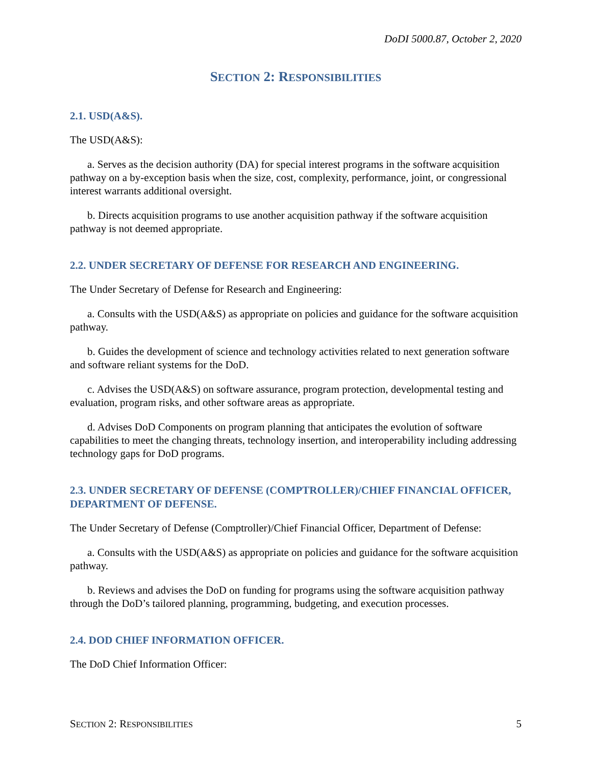DoDI 5000.87, October 2, 2020
SECTION 2: RESPONSIBILITIES
2.1. USD(A&S).
The USD(A&S):
a. Serves as the decision authority (DA) for special interest programs in the software acquisition pathway on a by-exception basis when the size, cost, complexity, performance, joint, or congressional interest warrants additional oversight.
b. Directs acquisition programs to use another acquisition pathway if the software acquisition pathway is not deemed appropriate.
2.2. UNDER SECRETARY OF DEFENSE FOR RESEARCH AND ENGINEERING.
The Under Secretary of Defense for Research and Engineering:
a. Consults with the USD(A&S) as appropriate on policies and guidance for the software acquisition pathway.
b. Guides the development of science and technology activities related to next generation software and software reliant systems for the DoD.
c. Advises the USD(A&S) on software assurance, program protection, developmental testing and evaluation, program risks, and other software areas as appropriate.
d. Advises DoD Components on program planning that anticipates the evolution of software capabilities to meet the changing threats, technology insertion, and interoperability including addressing technology gaps for DoD programs.
2.3. UNDER SECRETARY OF DEFENSE (COMPTROLLER)/CHIEF FINANCIAL OFFICER, DEPARTMENT OF DEFENSE.
The Under Secretary of Defense (Comptroller)/Chief Financial Officer, Department of Defense:
a. Consults with the USD(A&S) as appropriate on policies and guidance for the software acquisition pathway.
b. Reviews and advises the DoD on funding for programs using the software acquisition pathway through the DoD’s tailored planning, programming, budgeting, and execution processes.
2.4. DOD CHIEF INFORMATION OFFICER.
The DoD Chief Information Officer:
SECTION 2: RESPONSIBILITIES 5